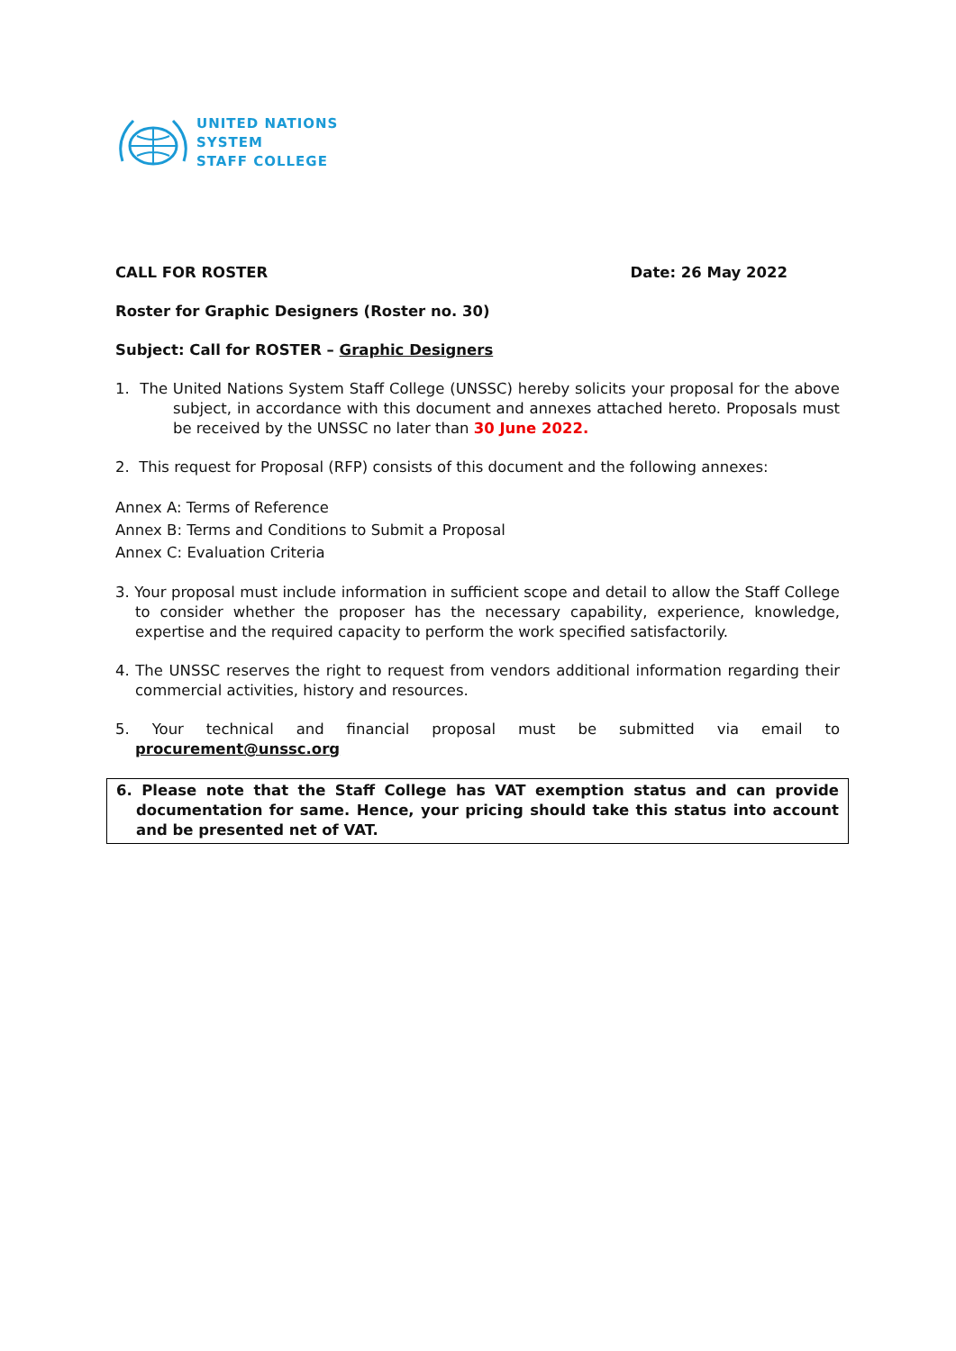UNITED NATIONS
SYSTEM
STAFF COLLEGE
CALL FOR ROSTER Date: 26 May 2022
Roster for Graphic Designers (Roster no. 30)
Subject: Call for ROSTER – Graphic Designers
1. The United Nations System Staff College (UNSSC) hereby solicits your proposal for the above subject, in accordance with this document and annexes attached hereto. Proposals must be received by the UNSSC no later than 30 June 2022.
2. This request for Proposal (RFP) consists of this document and the following annexes:
Annex A: Terms of Reference
Annex B: Terms and Conditions to Submit a Proposal
Annex C: Evaluation Criteria
3. Your proposal must include information in sufficient scope and detail to allow the Staff College to consider whether the proposer has the necessary capability, experience, knowledge, expertise and the required capacity to perform the work specified satisfactorily.
4. The UNSSC reserves the right to request from vendors additional information regarding their commercial activities, history and resources.
5. Your technical and financial proposal must be submitted via email to
procurement@unssc.org
6. Please note that the Staff College has VAT exemption status and can provide documentation for same. Hence, your pricing should take this status into account and be presented net of VAT.